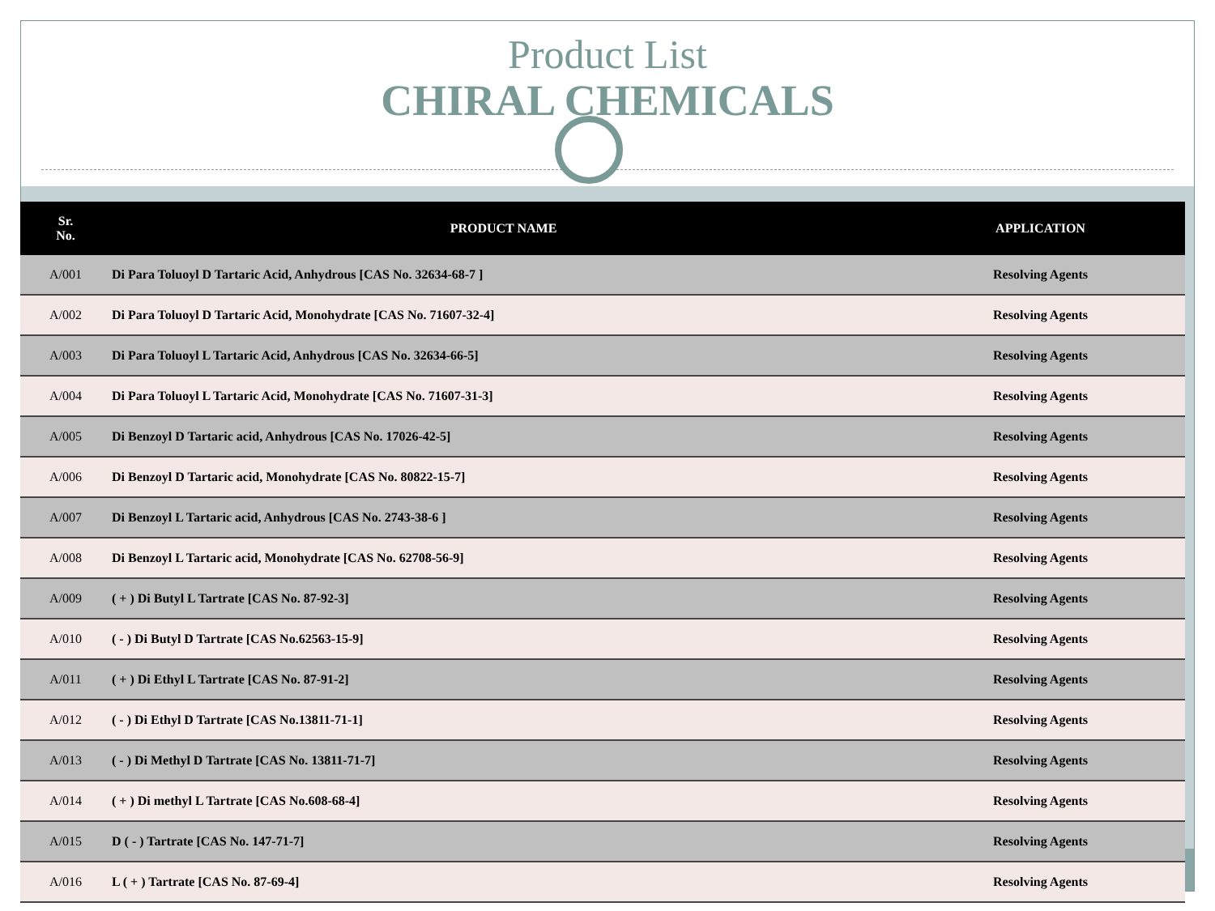Product List
CHIRAL CHEMICALS
| Sr. No. | PRODUCT NAME | APPLICATION |
| --- | --- | --- |
| A/001 | Di Para Toluoyl D Tartaric Acid, Anhydrous [CAS No. 32634-68-7 ] | Resolving Agents |
| A/002 | Di Para Toluoyl D Tartaric Acid, Monohydrate [CAS No. 71607-32-4] | Resolving Agents |
| A/003 | Di Para Toluoyl L Tartaric Acid, Anhydrous [CAS No. 32634-66-5] | Resolving Agents |
| A/004 | Di Para Toluoyl L Tartaric Acid, Monohydrate [CAS No. 71607-31-3] | Resolving Agents |
| A/005 | Di Benzoyl D Tartaric acid, Anhydrous [CAS No. 17026-42-5] | Resolving Agents |
| A/006 | Di Benzoyl D Tartaric acid, Monohydrate [CAS No. 80822-15-7] | Resolving Agents |
| A/007 | Di Benzoyl L Tartaric acid, Anhydrous [CAS No. 2743-38-6 ] | Resolving Agents |
| A/008 | Di Benzoyl L Tartaric acid, Monohydrate [CAS No. 62708-56-9] | Resolving Agents |
| A/009 | ( + ) Di Butyl L Tartrate [CAS No. 87-92-3] | Resolving Agents |
| A/010 | ( - ) Di Butyl D Tartrate [CAS No.62563-15-9] | Resolving Agents |
| A/011 | ( + ) Di Ethyl L Tartrate [CAS No. 87-91-2] | Resolving Agents |
| A/012 | ( - ) Di Ethyl D Tartrate [CAS No.13811-71-1] | Resolving Agents |
| A/013 | ( - ) Di Methyl D Tartrate [CAS No. 13811-71-7] | Resolving Agents |
| A/014 | ( + ) Di methyl L Tartrate [CAS No.608-68-4] | Resolving Agents |
| A/015 | D ( - ) Tartrate [CAS No. 147-71-7] | Resolving Agents |
| A/016 | L ( + ) Tartrate [CAS No. 87-69-4] | Resolving Agents |